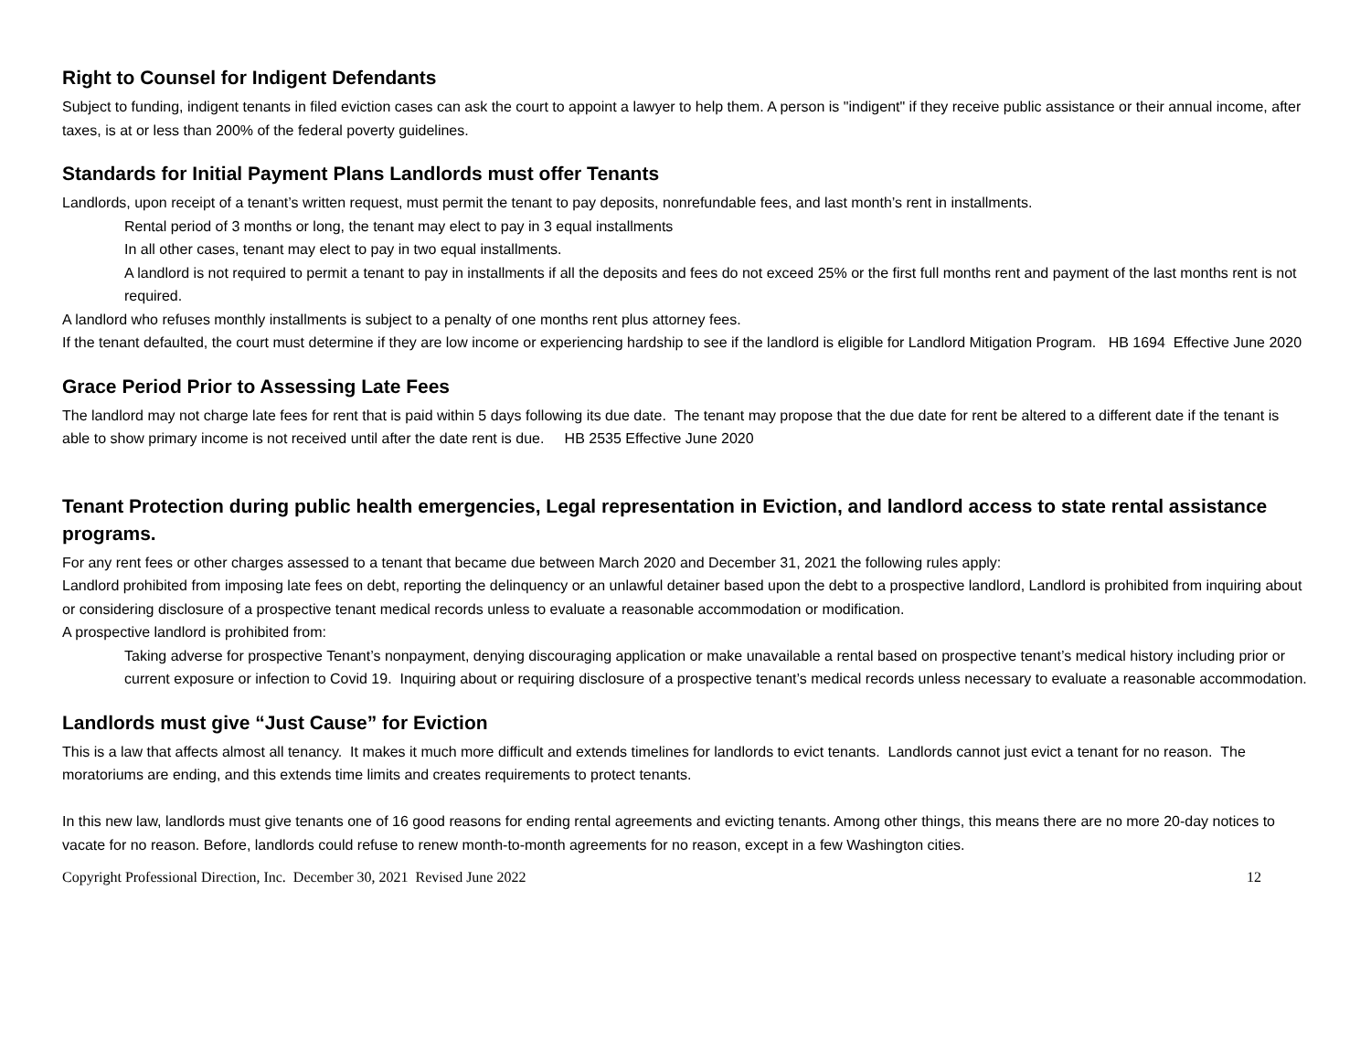Right to Counsel for Indigent Defendants
Subject to funding, indigent tenants in filed eviction cases can ask the court to appoint a lawyer to help them. A person is "indigent" if they receive public assistance or their annual income, after taxes, is at or less than 200% of the federal poverty guidelines.
Standards for Initial Payment Plans Landlords must offer Tenants
Landlords, upon receipt of a tenant’s written request, must permit the tenant to pay deposits, nonrefundable fees, and last month’s rent in installments.
Rental period of 3 months or long, the tenant may elect to pay in 3 equal installments
In all other cases, tenant may elect to pay in two equal installments.
A landlord is not required to permit a tenant to pay in installments if all the deposits and fees do not exceed 25% or the first full months rent and payment of the last months rent is not required.
A landlord who refuses monthly installments is subject to a penalty of one months rent plus attorney fees.
If the tenant defaulted, the court must determine if they are low income or experiencing hardship to see if the landlord is eligible for Landlord Mitigation Program. HB 1694 Effective June 2020
Grace Period Prior to Assessing Late Fees
The landlord may not charge late fees for rent that is paid within 5 days following its due date. The tenant may propose that the due date for rent be altered to a different date if the tenant is able to show primary income is not received until after the date rent is due. HB 2535 Effective June 2020
Tenant Protection during public health emergencies, Legal representation in Eviction, and landlord access to state rental assistance programs.
For any rent fees or other charges assessed to a tenant that became due between March 2020 and December 31, 2021 the following rules apply:
Landlord prohibited from imposing late fees on debt, reporting the delinquency or an unlawful detainer based upon the debt to a prospective landlord, Landlord is prohibited from inquiring about or considering disclosure of a prospective tenant medical records unless to evaluate a reasonable accommodation or modification.
A prospective landlord is prohibited from:
Taking adverse for prospective Tenant’s nonpayment, denying discouraging application or make unavailable a rental based on prospective tenant’s medical history including prior or current exposure or infection to Covid 19. Inquiring about or requiring disclosure of a prospective tenant’s medical records unless necessary to evaluate a reasonable accommodation.
Landlords must give “Just Cause” for Eviction
This is a law that affects almost all tenancy. It makes it much more difficult and extends timelines for landlords to evict tenants. Landlords cannot just evict a tenant for no reason. The moratoriums are ending, and this extends time limits and creates requirements to protect tenants.
In this new law, landlords must give tenants one of 16 good reasons for ending rental agreements and evicting tenants. Among other things, this means there are no more 20-day notices to vacate for no reason. Before, landlords could refuse to renew month-to-month agreements for no reason, except in a few Washington cities.
Copyright Professional Direction, Inc. December 30, 2021 Revised June 2022 12